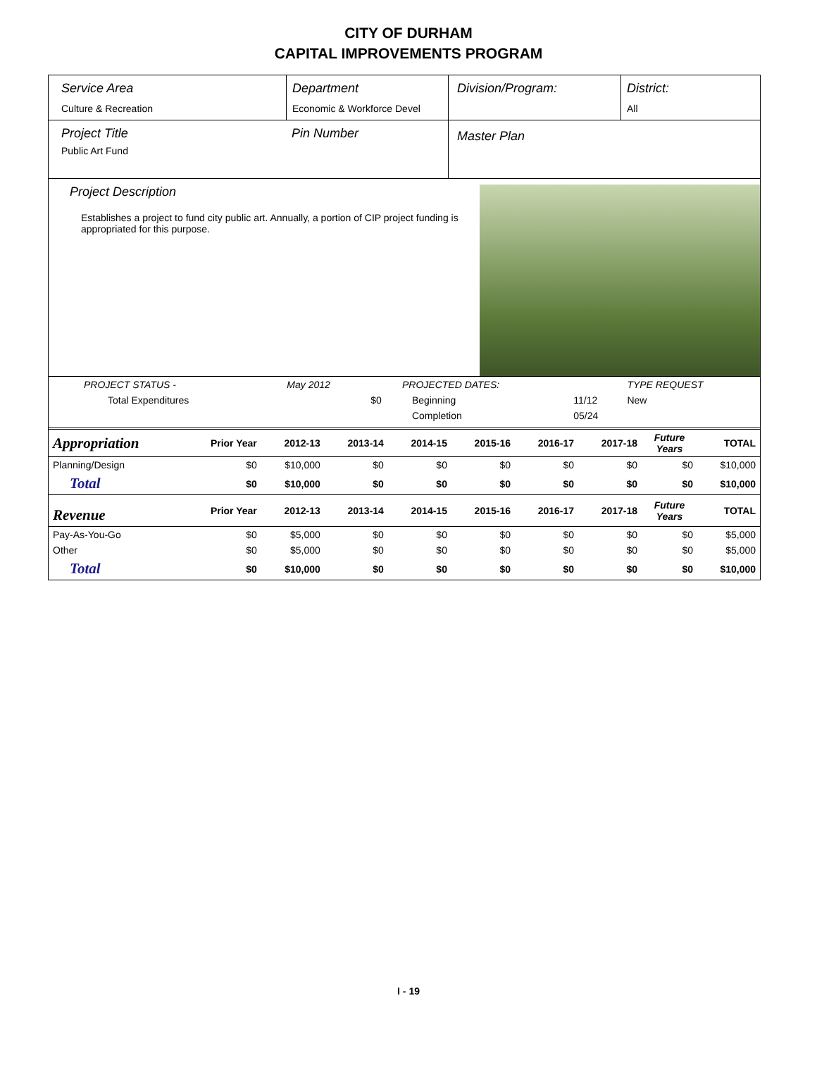CITY OF DURHAM
CAPITAL IMPROVEMENTS PROGRAM
Service Area
Culture & Recreation
Department
Economic & Workforce Devel
Division/Program: District:
All
Project Title
Public Art Fund
Pin Number
Master Plan
Project Description
Establishes a project to fund city public art. Annually, a portion of CIP project funding is appropriated for this purpose.
| PROJECT STATUS - | May 2012 | | PROJECTED DATES: | | TYPE REQUEST |
| Total Expenditures | | $0 | Beginning | 11/12 | New |
| | | | Completion | 05/24 | |
| Appropriation | Prior Year | 2012-13 | 2013-14 | 2014-15 | 2015-16 | 2016-17 | 2017-18 | Future Years | TOTAL |
| Planning/Design | $0 | $10,000 | $0 | $0 | $0 | $0 | $0 | $0 | $10,000 |
| Total | $0 | $10,000 | $0 | $0 | $0 | $0 | $0 | $0 | $10,000 |
| Revenue | Prior Year | 2012-13 | 2013-14 | 2014-15 | 2015-16 | 2016-17 | 2017-18 | Future Years | TOTAL |
| Pay-As-You-Go | $0 | $5,000 | $0 | $0 | $0 | $0 | $0 | $0 | $5,000 |
| Other | $0 | $5,000 | $0 | $0 | $0 | $0 | $0 | $0 | $5,000 |
| Total | $0 | $10,000 | $0 | $0 | $0 | $0 | $0 | $0 | $10,000 |
I - 19